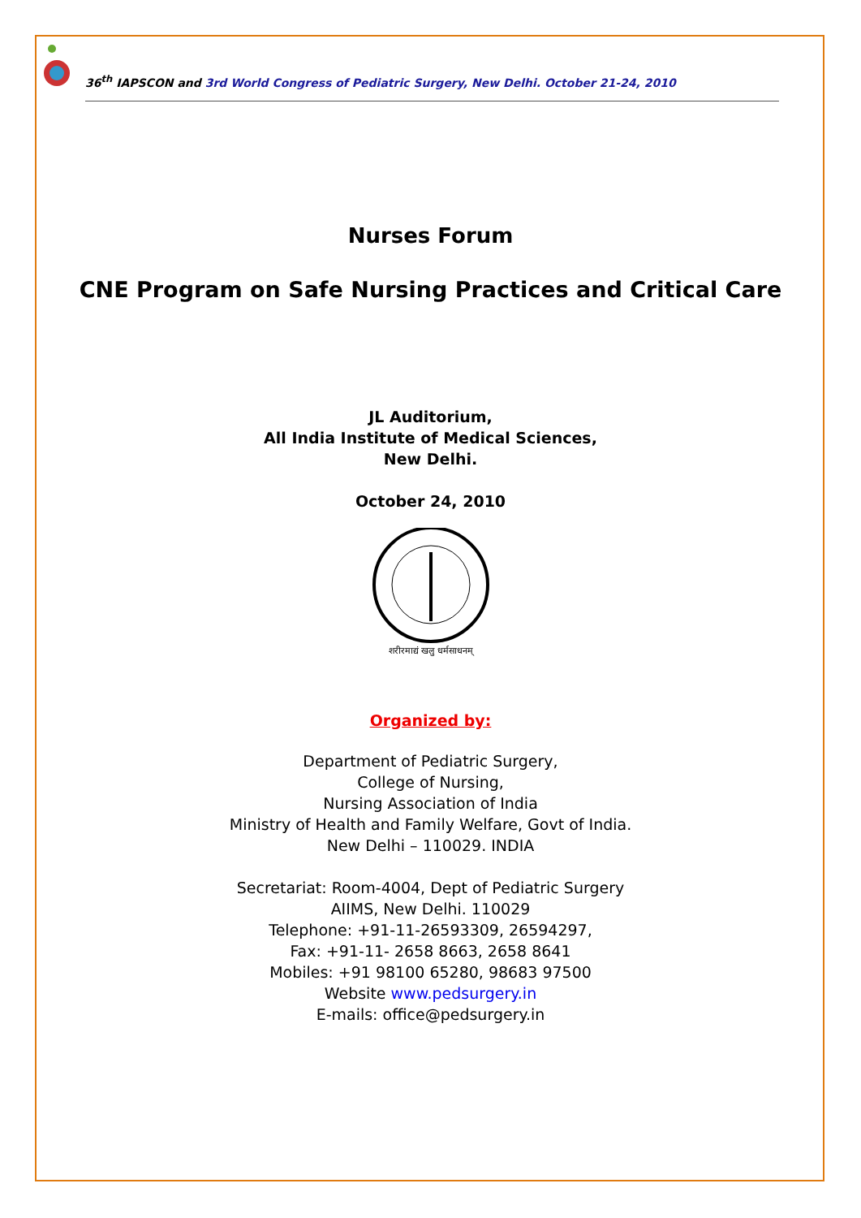36<sup>th</sup> IAPSCON and 3rd World Congress of Pediatric Surgery, New Delhi. October 21-24, 2010
Nurses Forum
CNE Program on Safe Nursing Practices and Critical Care
JL Auditorium,
All India Institute of Medical Sciences,
New Delhi.
October 24, 2010
शरीरमाद्यं खलु धर्मसाधनम्
Organized by:
Department of Pediatric Surgery,
College of Nursing,
Nursing Association of India
Ministry of Health and Family Welfare, Govt of India.
New Delhi – 110029. INDIA
Secretariat: Room-4004, Dept of Pediatric Surgery
AIIMS, New Delhi. 110029
Telephone: +91-11-26593309, 26594297,
Fax: +91-11- 2658 8663, 2658 8641
Mobiles: +91 98100 65280, 98683 97500
Website www.pedsurgery.in
E-mails: office@pedsurgery.in